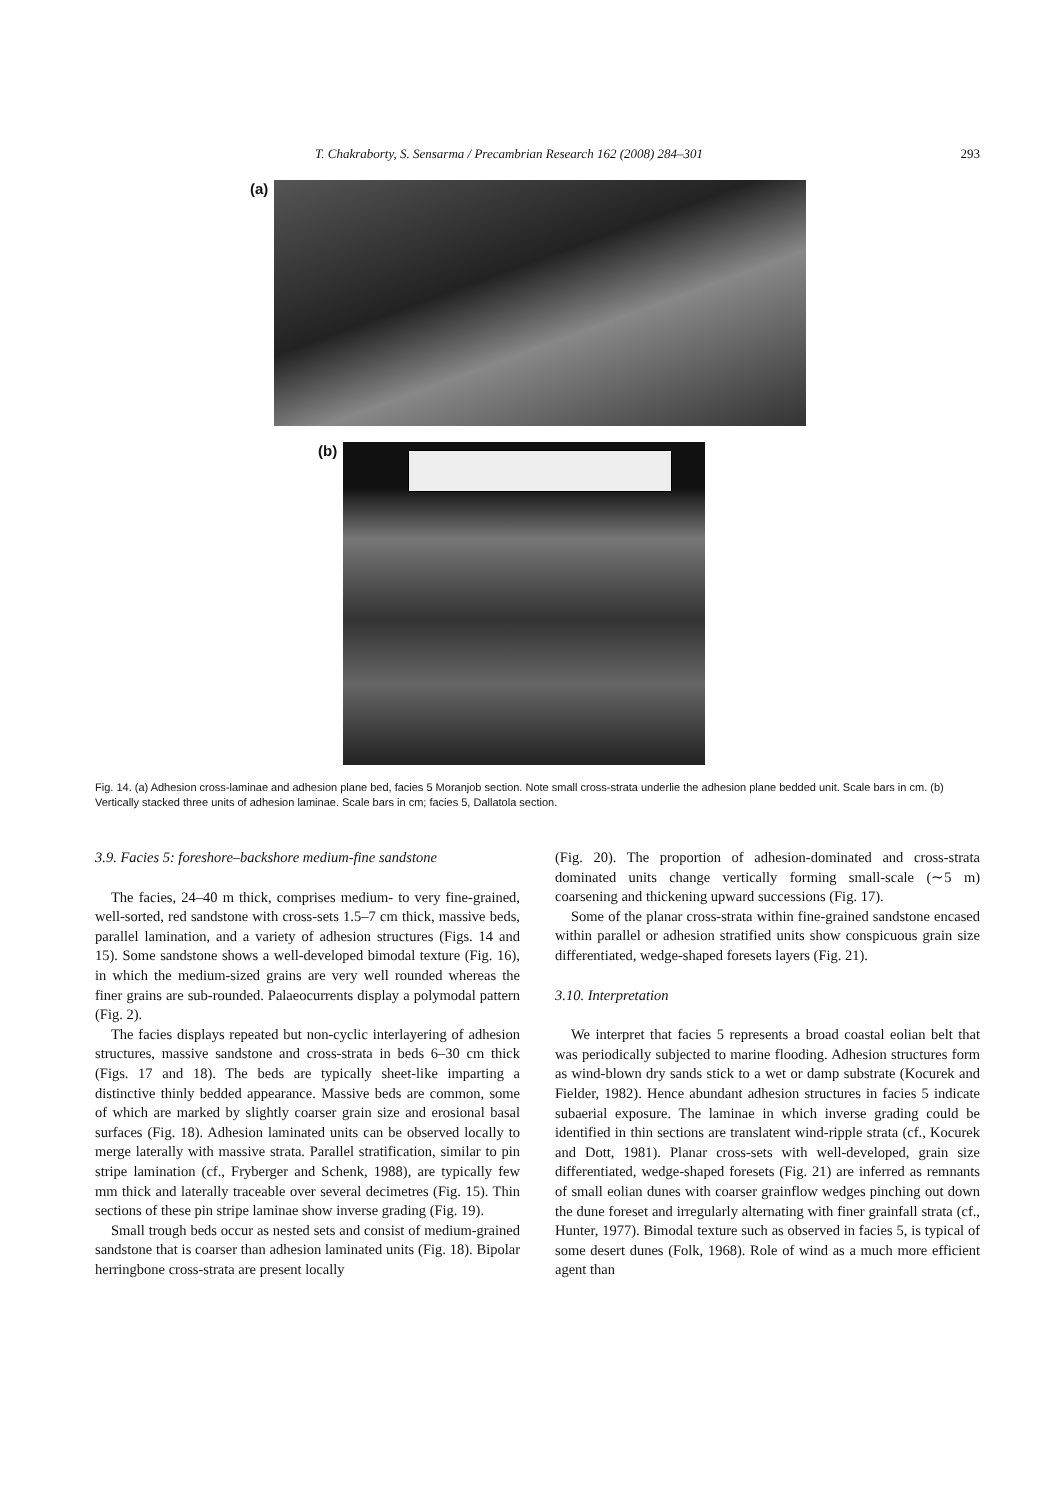T. Chakraborty, S. Sensarma / Precambrian Research 162 (2008) 284–301 293
(a)
(b)
Fig. 14. (a) Adhesion cross-laminae and adhesion plane bed, facies 5 Moranjob section. Note small cross-strata underlie the adhesion plane bedded unit. Scale bars in cm. (b) Vertically stacked three units of adhesion laminae. Scale bars in cm; facies 5, Dallatola section.
3.9. Facies 5: foreshore–backshore medium-fine sandstone
The facies, 24–40 m thick, comprises medium- to very fine-grained, well-sorted, red sandstone with cross-sets 1.5–7 cm thick, massive beds, parallel lamination, and a variety of adhesion structures (Figs. 14 and 15). Some sandstone shows a well-developed bimodal texture (Fig. 16), in which the medium-sized grains are very well rounded whereas the finer grains are sub-rounded. Palaeocurrents display a polymodal pattern (Fig. 2).
The facies displays repeated but non-cyclic interlayering of adhesion structures, massive sandstone and cross-strata in beds 6–30 cm thick (Figs. 17 and 18). The beds are typically sheet-like imparting a distinctive thinly bedded appearance. Massive beds are common, some of which are marked by slightly coarser grain size and erosional basal surfaces (Fig. 18). Adhesion laminated units can be observed locally to merge laterally with massive strata. Parallel stratification, similar to pin stripe lamination (cf., Fryberger and Schenk, 1988), are typically few mm thick and laterally traceable over several decimetres (Fig. 15). Thin sections of these pin stripe laminae show inverse grading (Fig. 19).
Small trough beds occur as nested sets and consist of medium-grained sandstone that is coarser than adhesion laminated units (Fig. 18). Bipolar herringbone cross-strata are present locally
(Fig. 20). The proportion of adhesion-dominated and cross-strata dominated units change vertically forming small-scale (∼5 m) coarsening and thickening upward successions (Fig. 17).
Some of the planar cross-strata within fine-grained sandstone encased within parallel or adhesion stratified units show conspicuous grain size differentiated, wedge-shaped foresets layers (Fig. 21).
3.10. Interpretation
We interpret that facies 5 represents a broad coastal eolian belt that was periodically subjected to marine flooding. Adhesion structures form as wind-blown dry sands stick to a wet or damp substrate (Kocurek and Fielder, 1982). Hence abundant adhesion structures in facies 5 indicate subaerial exposure. The laminae in which inverse grading could be identified in thin sections are translatent wind-ripple strata (cf., Kocurek and Dott, 1981). Planar cross-sets with well-developed, grain size differentiated, wedge-shaped foresets (Fig. 21) are inferred as remnants of small eolian dunes with coarser grainflow wedges pinching out down the dune foreset and irregularly alternating with finer grainfall strata (cf., Hunter, 1977). Bimodal texture such as observed in facies 5, is typical of some desert dunes (Folk, 1968). Role of wind as a much more efficient agent than